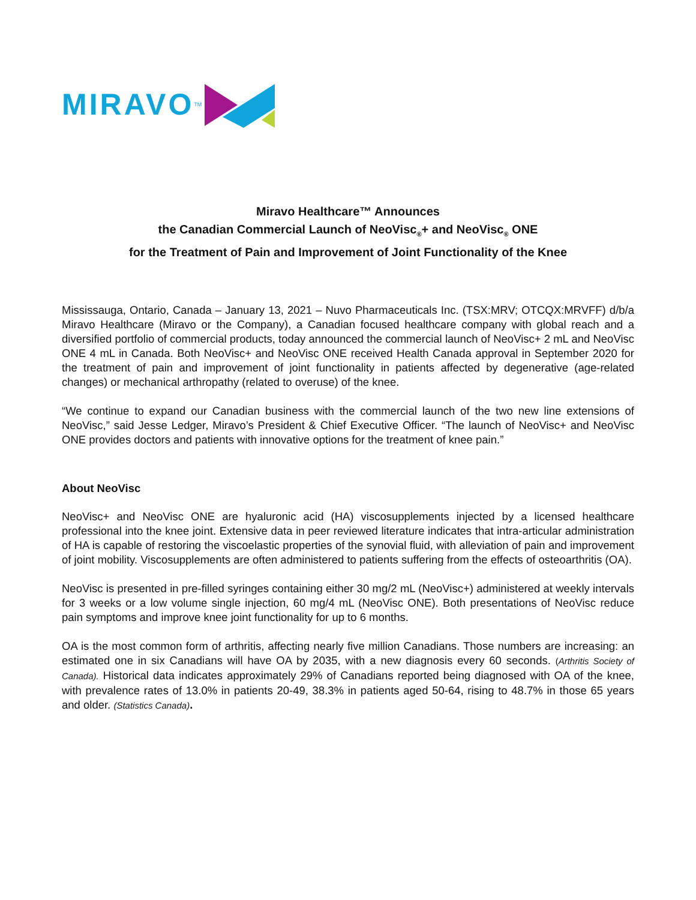MIRAVO<sup>TM</sup>
Miravo Healthcare™ Announces
the Canadian Commercial Launch of NeoVisc<sub>®</sub>+ and NeoVisc<sub>®</sub> ONE
for the Treatment of Pain and Improvement of Joint Functionality of the Knee
Mississauga, Ontario, Canada – January 13, 2021 – Nuvo Pharmaceuticals Inc. (TSX:MRV; OTCQX:MRVFF) d/b/a Miravo Healthcare (Miravo or the Company), a Canadian focused healthcare company with global reach and a diversified portfolio of commercial products, today announced the commercial launch of NeoVisc+ 2 mL and NeoVisc ONE 4 mL in Canada. Both NeoVisc+ and NeoVisc ONE received Health Canada approval in September 2020 for the treatment of pain and improvement of joint functionality in patients affected by degenerative (age-related changes) or mechanical arthropathy (related to overuse) of the knee.
“We continue to expand our Canadian business with the commercial launch of the two new line extensions of NeoVisc,” said Jesse Ledger, Miravo’s President & Chief Executive Officer. “The launch of NeoVisc+ and NeoVisc ONE provides doctors and patients with innovative options for the treatment of knee pain.”
About NeoVisc
NeoVisc+ and NeoVisc ONE are hyaluronic acid (HA) viscosupplements injected by a licensed healthcare professional into the knee joint. Extensive data in peer reviewed literature indicates that intra-articular administration of HA is capable of restoring the viscoelastic properties of the synovial fluid, with alleviation of pain and improvement of joint mobility. Viscosupplements are often administered to patients suffering from the effects of osteoarthritis (OA).
NeoVisc is presented in pre-filled syringes containing either 30 mg/2 mL (NeoVisc+) administered at weekly intervals for 3 weeks or a low volume single injection, 60 mg/4 mL (NeoVisc ONE). Both presentations of NeoVisc reduce pain symptoms and improve knee joint functionality for up to 6 months.
OA is the most common form of arthritis, affecting nearly five million Canadians. Those numbers are increasing: an estimated one in six Canadians will have OA by 2035, with a new diagnosis every 60 seconds. (Arthritis Society of Canada). Historical data indicates approximately 29% of Canadians reported being diagnosed with OA of the knee, with prevalence rates of 13.0% in patients 20-49, 38.3% in patients aged 50-64, rising to 48.7% in those 65 years and older. (Statistics Canada).